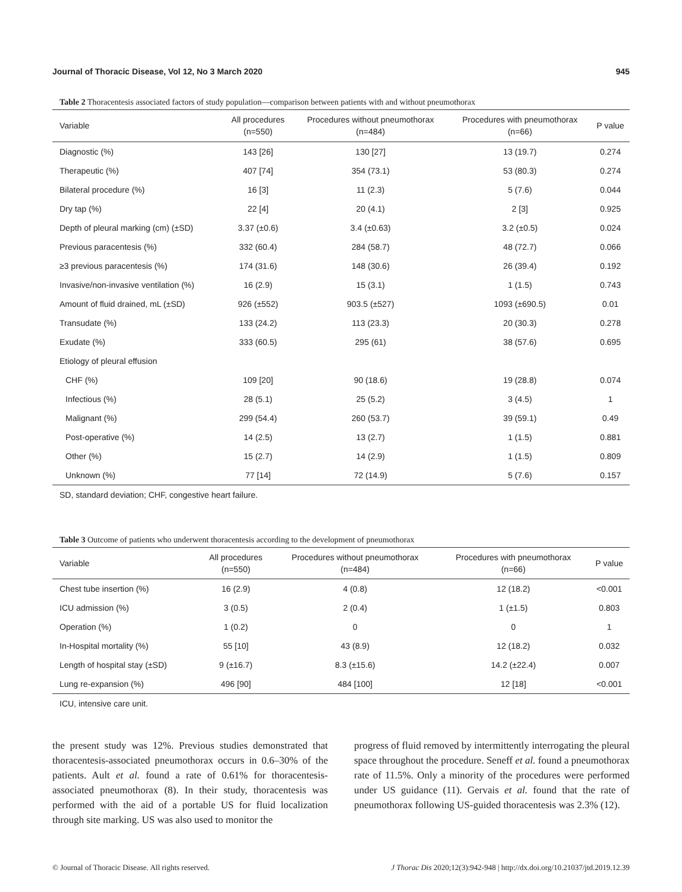Journal of Thoracic Disease, Vol 12, No 3 March 2020 945
Table 2 Thoracentesis associated factors of study population—comparison between patients with and without pneumothorax
| Variable | All procedures (n=550) | Procedures without pneumothorax (n=484) | Procedures with pneumothorax (n=66) | P value |
| --- | --- | --- | --- | --- |
| Diagnostic (%) | 143 [26] | 130 [27] | 13 (19.7) | 0.274 |
| Therapeutic (%) | 407 [74] | 354 (73.1) | 53 (80.3) | 0.274 |
| Bilateral procedure (%) | 16 [3] | 11 (2.3) | 5 (7.6) | 0.044 |
| Dry tap (%) | 22 [4] | 20 (4.1) | 2 [3] | 0.925 |
| Depth of pleural marking (cm) (±SD) | 3.37 (±0.6) | 3.4 (±0.63) | 3.2 (±0.5) | 0.024 |
| Previous paracentesis (%) | 332 (60.4) | 284 (58.7) | 48 (72.7) | 0.066 |
| ≥3 previous paracentesis (%) | 174 (31.6) | 148 (30.6) | 26 (39.4) | 0.192 |
| Invasive/non-invasive ventilation (%) | 16 (2.9) | 15 (3.1) | 1 (1.5) | 0.743 |
| Amount of fluid drained, mL (±SD) | 926 (±552) | 903.5 (±527) | 1093 (±690.5) | 0.01 |
| Transudate (%) | 133 (24.2) | 113 (23.3) | 20 (30.3) | 0.278 |
| Exudate (%) | 333 (60.5) | 295 (61) | 38 (57.6) | 0.695 |
| Etiology of pleural effusion | | | | |
| CHF (%) | 109 [20] | 90 (18.6) | 19 (28.8) | 0.074 |
| Infectious (%) | 28 (5.1) | 25 (5.2) | 3 (4.5) | 1 |
| Malignant (%) | 299 (54.4) | 260 (53.7) | 39 (59.1) | 0.49 |
| Post-operative (%) | 14 (2.5) | 13 (2.7) | 1 (1.5) | 0.881 |
| Other (%) | 15 (2.7) | 14 (2.9) | 1 (1.5) | 0.809 |
| Unknown (%) | 77 [14] | 72 (14.9) | 5 (7.6) | 0.157 |
SD, standard deviation; CHF, congestive heart failure.
Table 3 Outcome of patients who underwent thoracentesis according to the development of pneumothorax
| Variable | All procedures (n=550) | Procedures without pneumothorax (n=484) | Procedures with pneumothorax (n=66) | P value |
| --- | --- | --- | --- | --- |
| Chest tube insertion (%) | 16 (2.9) | 4 (0.8) | 12 (18.2) | <0.001 |
| ICU admission (%) | 3 (0.5) | 2 (0.4) | 1 (±1.5) | 0.803 |
| Operation (%) | 1 (0.2) | 0 | 0 | 1 |
| In-Hospital mortality (%) | 55 [10] | 43 (8.9) | 12 (18.2) | 0.032 |
| Length of hospital stay (±SD) | 9 (±16.7) | 8.3 (±15.6) | 14.2 (±22.4) | 0.007 |
| Lung re-expansion (%) | 496 [90] | 484 [100] | 12 [18] | <0.001 |
ICU, intensive care unit.
the present study was 12%. Previous studies demonstrated that thoracentesis-associated pneumothorax occurs in 0.6–30% of the patients. Ault et al. found a rate of 0.61% for thoracentesis-associated pneumothorax (8). In their study, thoracentesis was performed with the aid of a portable US for fluid localization through site marking. US was also used to monitor the
progress of fluid removed by intermittently interrogating the pleural space throughout the procedure. Seneff et al. found a pneumothorax rate of 11.5%. Only a minority of the procedures were performed under US guidance (11). Gervais et al. found that the rate of pneumothorax following US-guided thoracentesis was 2.3% (12).
© Journal of Thoracic Disease. All rights reserved. J Thorac Dis 2020;12(3):942-948 | http://dx.doi.org/10.21037/jtd.2019.12.39